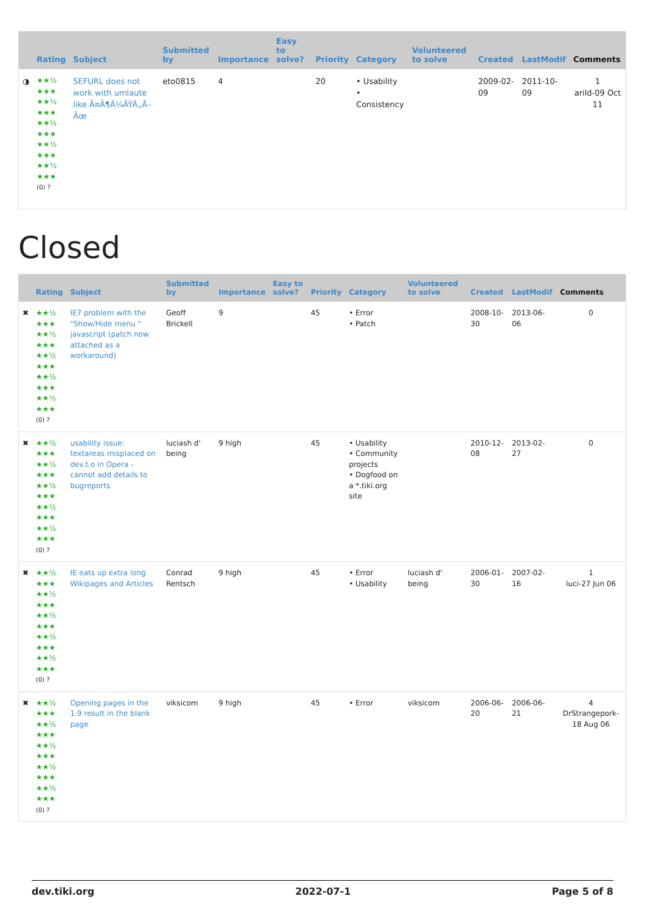| | Rating | Subject | Submitted by | Importance | Easy to solve? | Priority | Category | Volunteered to solve | Created | LastModif | Comments |
| --- | --- | --- | --- | --- | --- | --- | --- | --- | --- | --- | --- |
| ◑ | ★★½ ★★★ ★★½ ★★★ ★★½ ★★★ ★★½ ★★★ ★★½ ★★★ (0) ? | SEFURL does not work with umlaute like Ã¤Ã¶Ã¼ÃŸÃ„Ã–Ãœ | eto0815 | 4 | | 20 | • Usability • Consistency | | 2009-02-09 | 2011-10-09 | 1 arild-09 Oct 11 |
Closed
| | Rating | Subject | Submitted by | Importance | Easy to solve? | Priority | Category | Volunteered to solve | Created | LastModif | Comments |
| --- | --- | --- | --- | --- | --- | --- | --- | --- | --- | --- | --- |
| ✖ | ★★½ ★★★ ★★½ ★★★ ★★½ ★★★ ★★½ ★★★ ★★½ ★★★ (0) ? | IE7 problem with the "Show/Hide menu " javascript (patch now attached as a workaround) | Geoff Brickell | 9 | | 45 | • Error • Patch | | 2008-10-30 | 2013-06-06 | 0 |
| ✖ | ★★½ ★★★ ★★½ ★★★ ★★½ ★★★ ★★½ ★★★ ★★½ ★★★ (0) ? | usability issue: textareas misplaced on dev.t.o in Opera - cannot add details to bugreports | luciash d' being | 9 high | | 45 | • Usability • Community projects • Dogfood on a *.tiki.org site | | 2010-12-08 | 2013-02-27 | 0 |
| ✖ | ★★½ ★★★ ★★½ ★★★ ★★½ ★★★ ★★½ ★★★ ★★½ ★★★ (0) ? | IE eats up extra long Wikipages and Articles | Conrad Rentsch | 9 high | | 45 | • Error • Usability | luciash d' being | 2006-01-30 | 2007-02-16 | 1 luci-27 Jun 06 |
| ✖ | ★★½ ★★★ ★★½ ★★★ ★★½ ★★★ ★★½ ★★★ ★★½ ★★★ (0) ? | Opening pages in the 1.9 result in the blank page | viksicom | 9 high | | 45 | • Error | viksicom | 2006-06-20 | 2006-06-21 | 4 DrStrangepork-18 Aug 06 |
dev.tiki.org 2022-07-1 Page 5 of 8